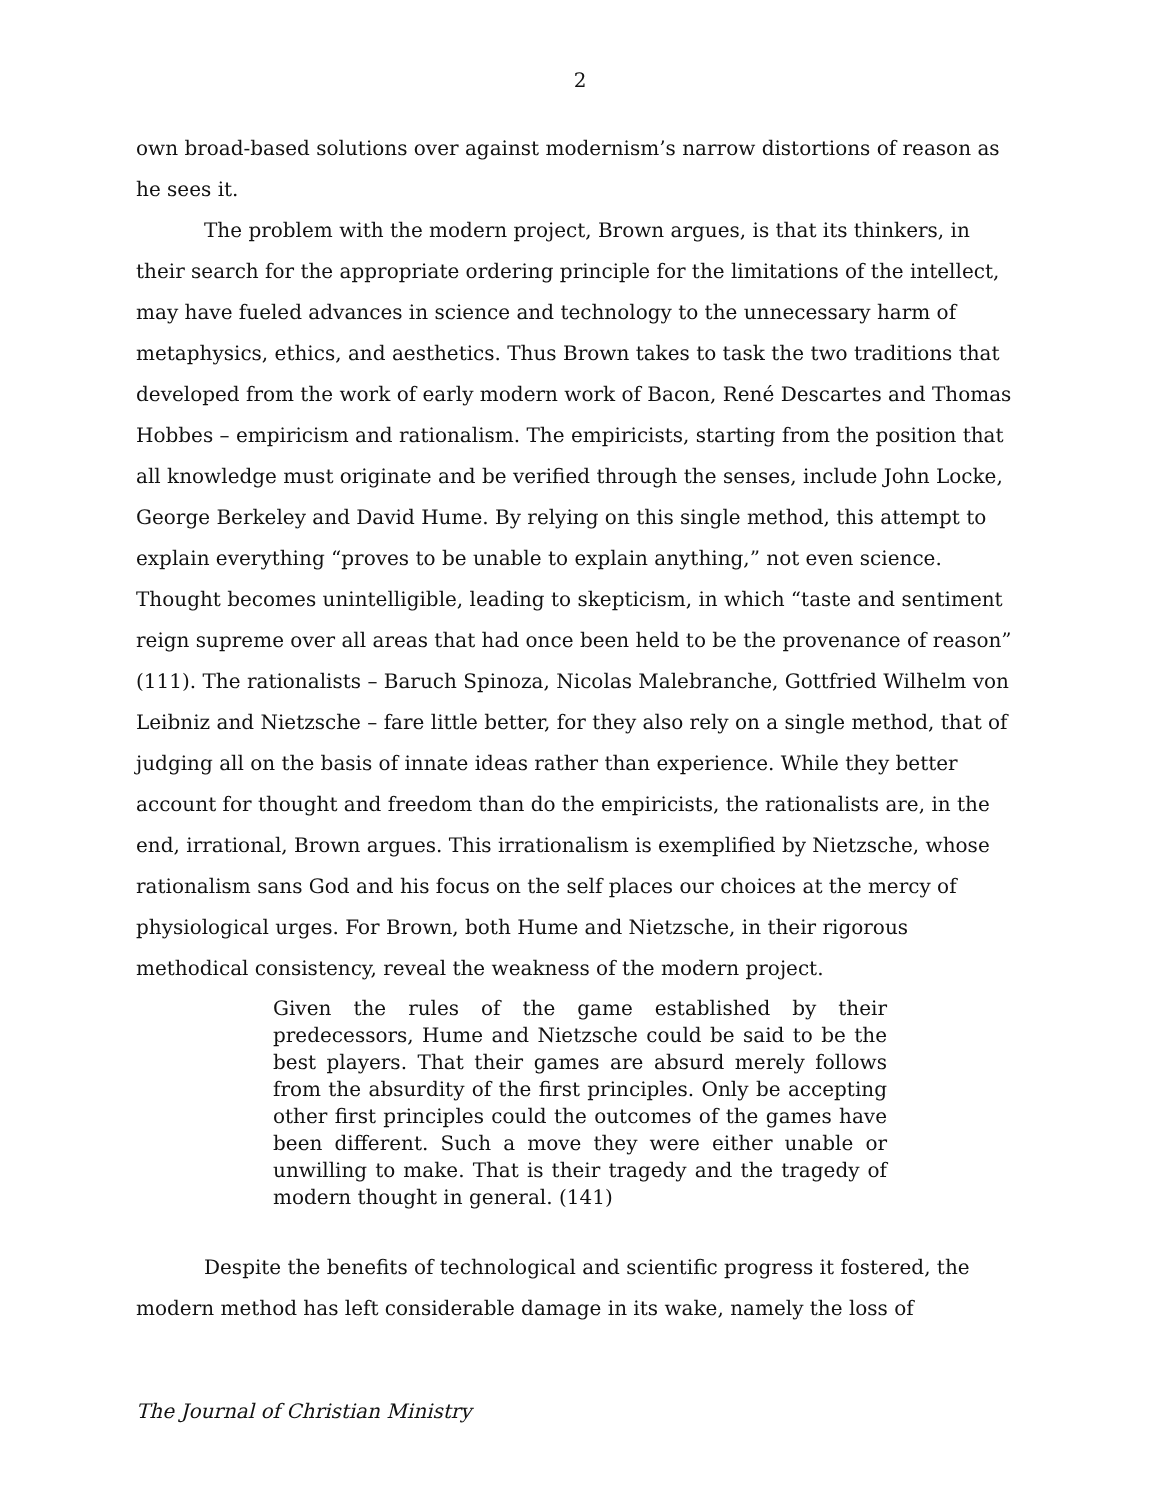2
own broad-based solutions over against modernism’s narrow distortions of reason as he sees it.
The problem with the modern project, Brown argues, is that its thinkers, in their search for the appropriate ordering principle for the limitations of the intellect, may have fueled advances in science and technology to the unnecessary harm of metaphysics, ethics, and aesthetics. Thus Brown takes to task the two traditions that developed from the work of early modern work of Bacon, René Descartes and Thomas Hobbes – empiricism and rationalism. The empiricists, starting from the position that all knowledge must originate and be verified through the senses, include John Locke, George Berkeley and David Hume. By relying on this single method, this attempt to explain everything “proves to be unable to explain anything,” not even science. Thought becomes unintelligible, leading to skepticism, in which “taste and sentiment reign supreme over all areas that had once been held to be the provenance of reason” (111). The rationalists – Baruch Spinoza, Nicolas Malebranche, Gottfried Wilhelm von Leibniz and Nietzsche – fare little better, for they also rely on a single method, that of judging all on the basis of innate ideas rather than experience. While they better account for thought and freedom than do the empiricists, the rationalists are, in the end, irrational, Brown argues. This irrationalism is exemplified by Nietzsche, whose rationalism sans God and his focus on the self places our choices at the mercy of physiological urges. For Brown, both Hume and Nietzsche, in their rigorous methodical consistency, reveal the weakness of the modern project.
Given the rules of the game established by their predecessors, Hume and Nietzsche could be said to be the best players. That their games are absurd merely follows from the absurdity of the first principles. Only be accepting other first principles could the outcomes of the games have been different. Such a move they were either unable or unwilling to make. That is their tragedy and the tragedy of modern thought in general. (141)
Despite the benefits of technological and scientific progress it fostered, the modern method has left considerable damage in its wake, namely the loss of
The Journal of Christian Ministry